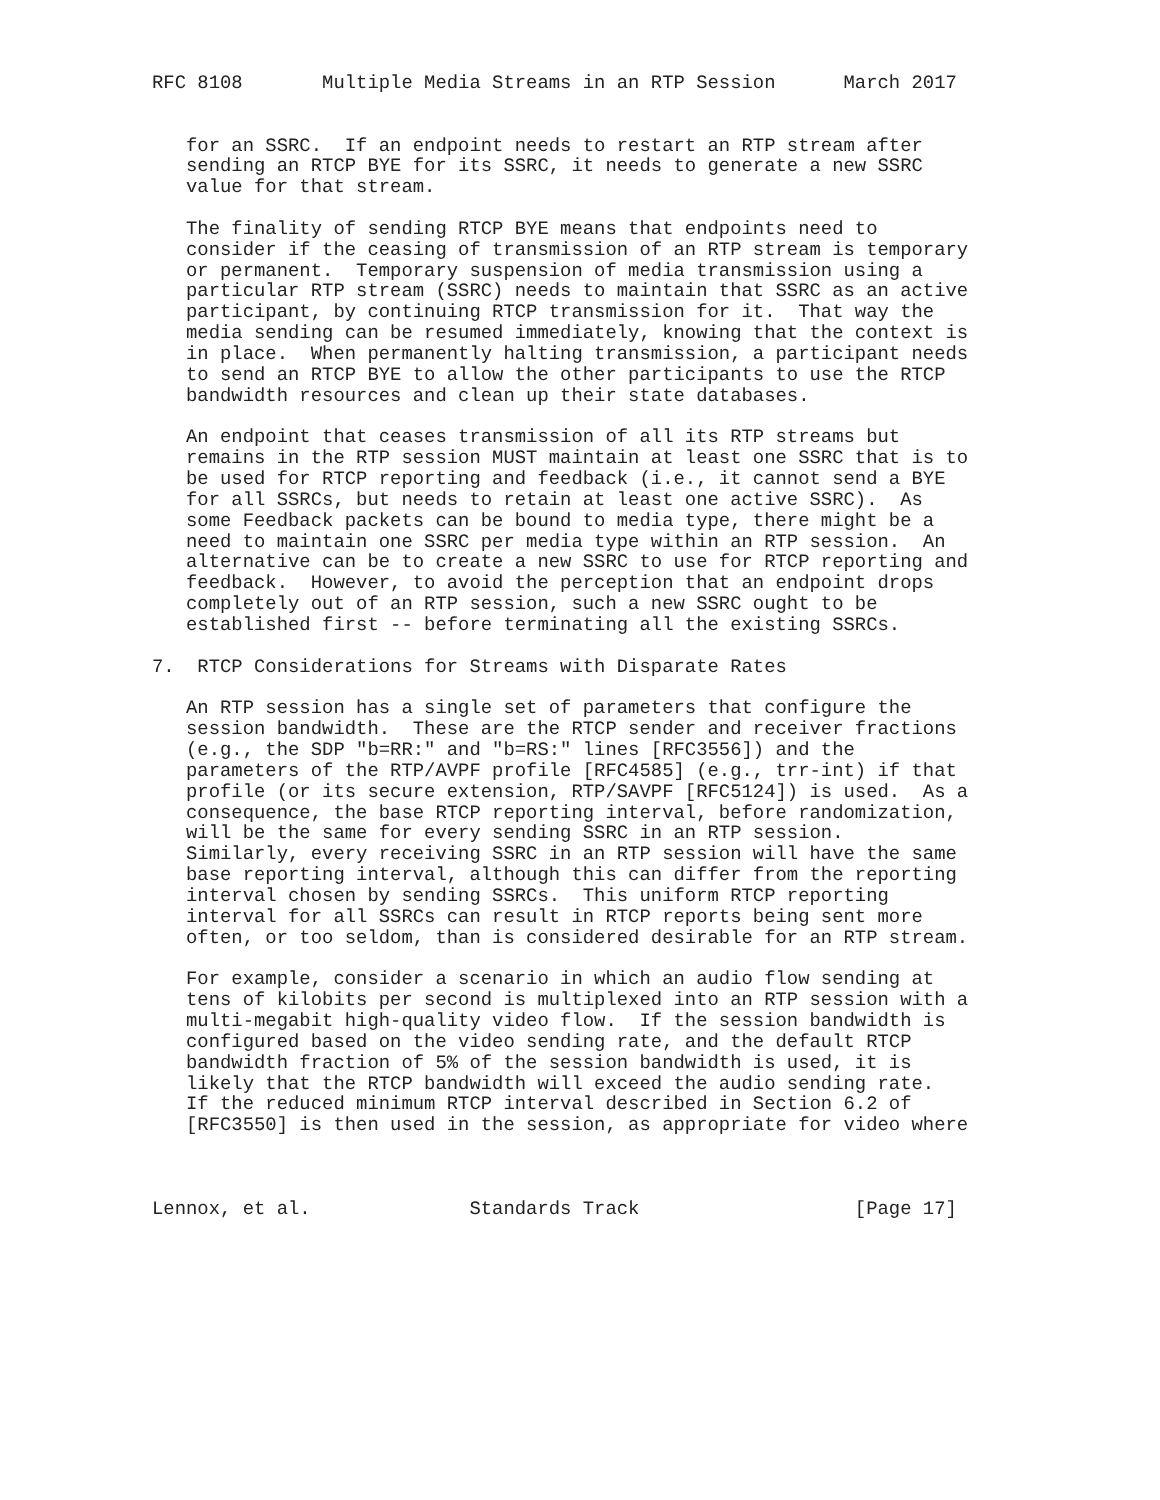RFC 8108       Multiple Media Streams in an RTP Session      March 2017


   for an SSRC.  If an endpoint needs to restart an RTP stream after
   sending an RTCP BYE for its SSRC, it needs to generate a new SSRC
   value for that stream.

   The finality of sending RTCP BYE means that endpoints need to
   consider if the ceasing of transmission of an RTP stream is temporary
   or permanent.  Temporary suspension of media transmission using a
   particular RTP stream (SSRC) needs to maintain that SSRC as an active
   participant, by continuing RTCP transmission for it.  That way the
   media sending can be resumed immediately, knowing that the context is
   in place.  When permanently halting transmission, a participant needs
   to send an RTCP BYE to allow the other participants to use the RTCP
   bandwidth resources and clean up their state databases.

   An endpoint that ceases transmission of all its RTP streams but
   remains in the RTP session MUST maintain at least one SSRC that is to
   be used for RTCP reporting and feedback (i.e., it cannot send a BYE
   for all SSRCs, but needs to retain at least one active SSRC).  As
   some Feedback packets can be bound to media type, there might be a
   need to maintain one SSRC per media type within an RTP session.  An
   alternative can be to create a new SSRC to use for RTCP reporting and
   feedback.  However, to avoid the perception that an endpoint drops
   completely out of an RTP session, such a new SSRC ought to be
   established first -- before terminating all the existing SSRCs.

7.  RTCP Considerations for Streams with Disparate Rates

   An RTP session has a single set of parameters that configure the
   session bandwidth.  These are the RTCP sender and receiver fractions
   (e.g., the SDP "b=RR:" and "b=RS:" lines [RFC3556]) and the
   parameters of the RTP/AVPF profile [RFC4585] (e.g., trr-int) if that
   profile (or its secure extension, RTP/SAVPF [RFC5124]) is used.  As a
   consequence, the base RTCP reporting interval, before randomization,
   will be the same for every sending SSRC in an RTP session.
   Similarly, every receiving SSRC in an RTP session will have the same
   base reporting interval, although this can differ from the reporting
   interval chosen by sending SSRCs.  This uniform RTCP reporting
   interval for all SSRCs can result in RTCP reports being sent more
   often, or too seldom, than is considered desirable for an RTP stream.

   For example, consider a scenario in which an audio flow sending at
   tens of kilobits per second is multiplexed into an RTP session with a
   multi-megabit high-quality video flow.  If the session bandwidth is
   configured based on the video sending rate, and the default RTCP
   bandwidth fraction of 5% of the session bandwidth is used, it is
   likely that the RTCP bandwidth will exceed the audio sending rate.
   If the reduced minimum RTCP interval described in Section 6.2 of
   [RFC3550] is then used in the session, as appropriate for video where



Lennox, et al.              Standards Track                   [Page 17]